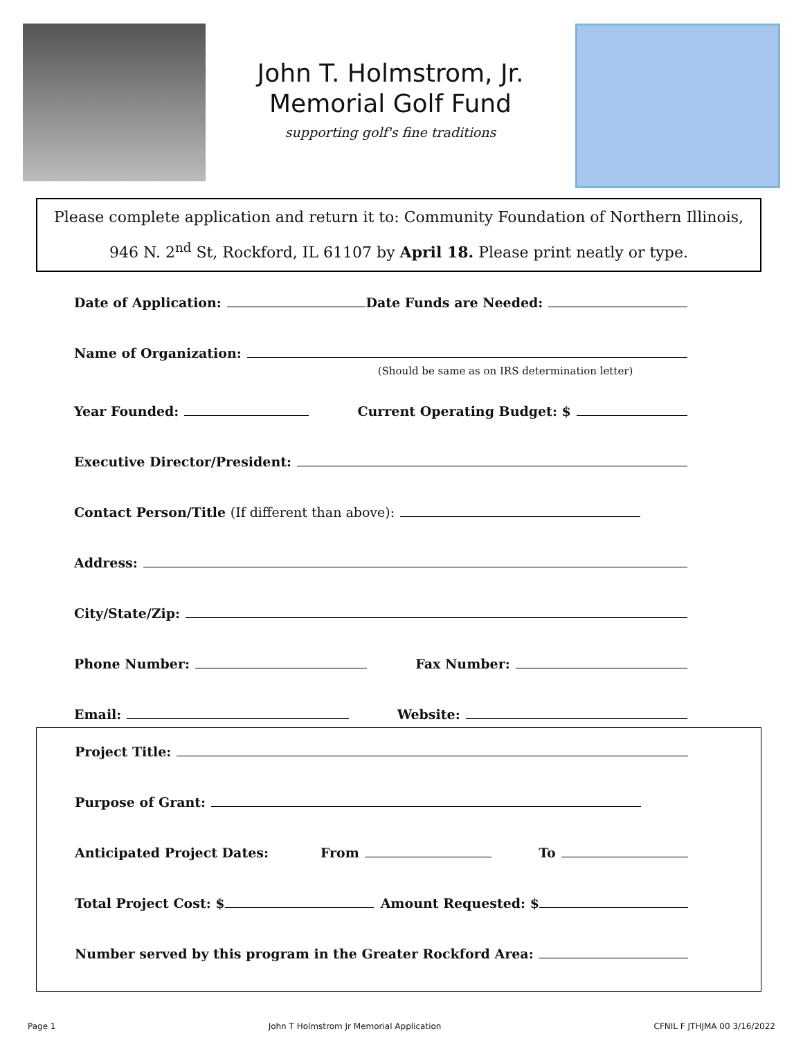John T. Holmstrom, Jr.
Memorial Golf Fund
supporting golf's fine traditions
Please complete application and return it to: Community Foundation of Northern Illinois, 946 N. 2<sup>nd</sup> St, Rockford, IL 61107 by April 18. Please print neatly or type.
Date of Application: Date Funds are Needed:
Name of Organization:
(Should be same as on IRS determination letter)
Year Founded: Current Operating Budget: $
Executive Director/President:
Contact Person/Title (If different than above):
Address:
City/State/Zip:
Phone Number: Fax Number:
Email: Website:
Project Title:
Purpose of Grant:
Anticipated Project Dates: From To
Total Project Cost: $ Amount Requested: $
Number served by this program in the Greater Rockford Area:
Page 1 John T Holmstrom Jr Memorial Application CFNIL F JTHJMA 00 3/16/2022